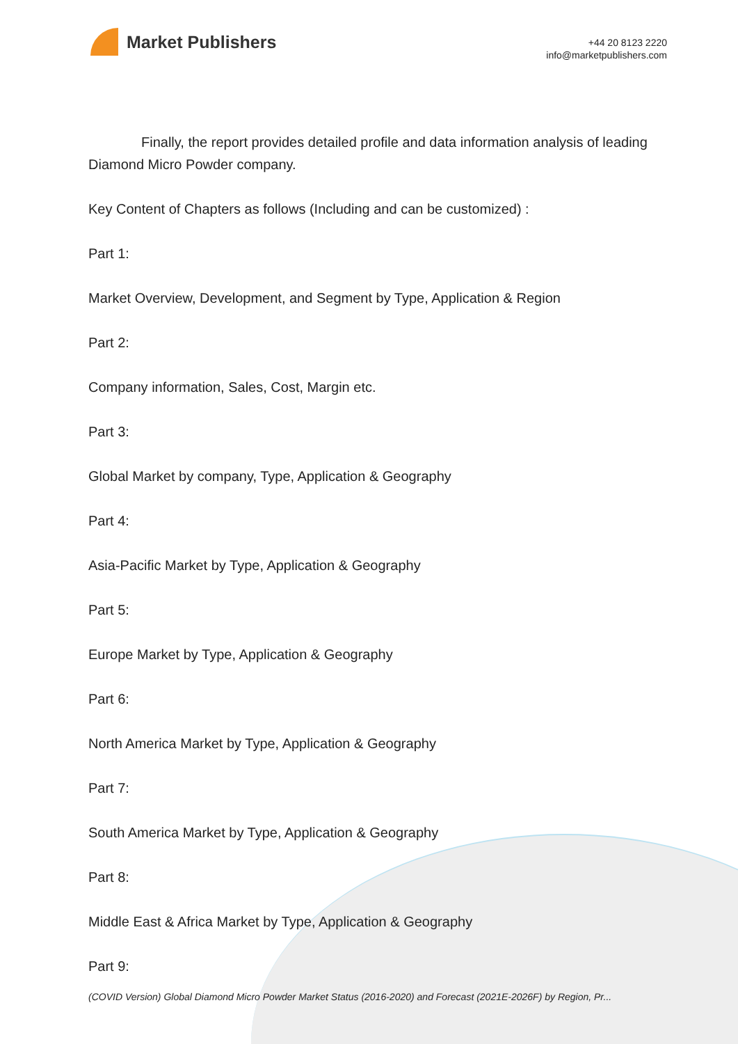Market Publishers
+44 20 8123 2220
info@marketpublishers.com
Finally, the report provides detailed profile and data information analysis of leading Diamond Micro Powder company.
Key Content of Chapters as follows (Including and can be customized) :
Part 1:
Market Overview, Development, and Segment by Type, Application & Region
Part 2:
Company information, Sales, Cost, Margin etc.
Part 3:
Global Market by company, Type, Application & Geography
Part 4:
Asia-Pacific Market by Type, Application & Geography
Part 5:
Europe Market by Type, Application & Geography
Part 6:
North America Market by Type, Application & Geography
Part 7:
South America Market by Type, Application & Geography
Part 8:
Middle East & Africa Market by Type, Application & Geography
Part 9:
(COVID Version) Global Diamond Micro Powder Market Status (2016-2020) and Forecast (2021E-2026F) by Region, Pr...